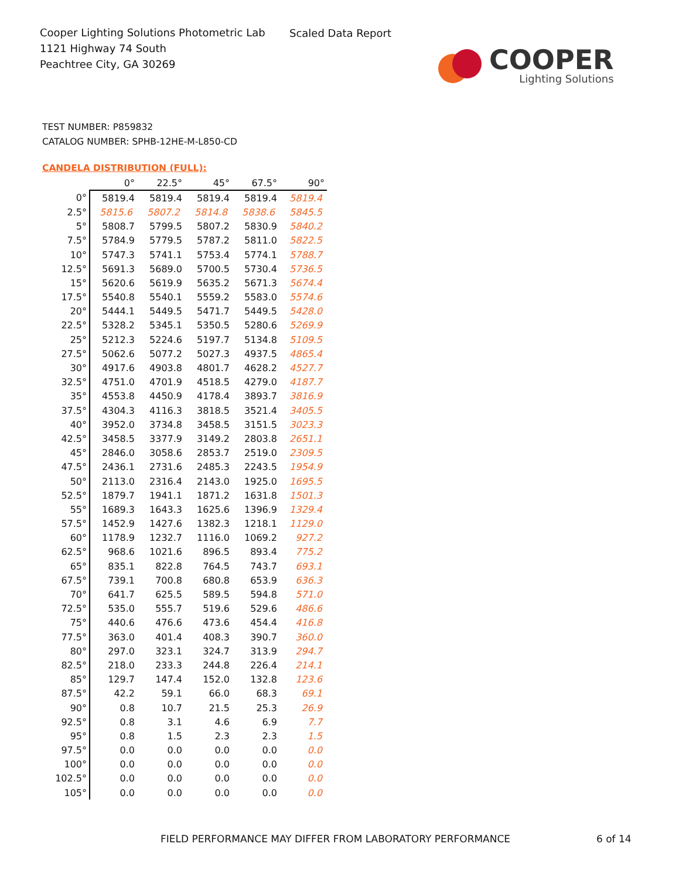Cooper Lighting Solutions Photometric Lab
1121 Highway 74 South
Peachtree City, GA 30269
Scaled Data Report
COOPER
Lighting Solutions
TEST NUMBER: P859832
CATALOG NUMBER: SPHB-12HE-M-L850-CD
CANDELA DISTRIBUTION (FULL):
| | 0° | 22.5° | 45° | 67.5° | 90° |
| --- | --- | --- | --- | --- | --- |
| 0° | 5819.4 | 5819.4 | 5819.4 | 5819.4 | 5819.4 |
| 2.5° | 5815.6 | 5807.2 | 5814.8 | 5838.6 | 5845.5 |
| 5° | 5808.7 | 5799.5 | 5807.2 | 5830.9 | 5840.2 |
| 7.5° | 5784.9 | 5779.5 | 5787.2 | 5811.0 | 5822.5 |
| 10° | 5747.3 | 5741.1 | 5753.4 | 5774.1 | 5788.7 |
| 12.5° | 5691.3 | 5689.0 | 5700.5 | 5730.4 | 5736.5 |
| 15° | 5620.6 | 5619.9 | 5635.2 | 5671.3 | 5674.4 |
| 17.5° | 5540.8 | 5540.1 | 5559.2 | 5583.0 | 5574.6 |
| 20° | 5444.1 | 5449.5 | 5471.7 | 5449.5 | 5428.0 |
| 22.5° | 5328.2 | 5345.1 | 5350.5 | 5280.6 | 5269.9 |
| 25° | 5212.3 | 5224.6 | 5197.7 | 5134.8 | 5109.5 |
| 27.5° | 5062.6 | 5077.2 | 5027.3 | 4937.5 | 4865.4 |
| 30° | 4917.6 | 4903.8 | 4801.7 | 4628.2 | 4527.7 |
| 32.5° | 4751.0 | 4701.9 | 4518.5 | 4279.0 | 4187.7 |
| 35° | 4553.8 | 4450.9 | 4178.4 | 3893.7 | 3816.9 |
| 37.5° | 4304.3 | 4116.3 | 3818.5 | 3521.4 | 3405.5 |
| 40° | 3952.0 | 3734.8 | 3458.5 | 3151.5 | 3023.3 |
| 42.5° | 3458.5 | 3377.9 | 3149.2 | 2803.8 | 2651.1 |
| 45° | 2846.0 | 3058.6 | 2853.7 | 2519.0 | 2309.5 |
| 47.5° | 2436.1 | 2731.6 | 2485.3 | 2243.5 | 1954.9 |
| 50° | 2113.0 | 2316.4 | 2143.0 | 1925.0 | 1695.5 |
| 52.5° | 1879.7 | 1941.1 | 1871.2 | 1631.8 | 1501.3 |
| 55° | 1689.3 | 1643.3 | 1625.6 | 1396.9 | 1329.4 |
| 57.5° | 1452.9 | 1427.6 | 1382.3 | 1218.1 | 1129.0 |
| 60° | 1178.9 | 1232.7 | 1116.0 | 1069.2 | 927.2 |
| 62.5° | 968.6 | 1021.6 | 896.5 | 893.4 | 775.2 |
| 65° | 835.1 | 822.8 | 764.5 | 743.7 | 693.1 |
| 67.5° | 739.1 | 700.8 | 680.8 | 653.9 | 636.3 |
| 70° | 641.7 | 625.5 | 589.5 | 594.8 | 571.0 |
| 72.5° | 535.0 | 555.7 | 519.6 | 529.6 | 486.6 |
| 75° | 440.6 | 476.6 | 473.6 | 454.4 | 416.8 |
| 77.5° | 363.0 | 401.4 | 408.3 | 390.7 | 360.0 |
| 80° | 297.0 | 323.1 | 324.7 | 313.9 | 294.7 |
| 82.5° | 218.0 | 233.3 | 244.8 | 226.4 | 214.1 |
| 85° | 129.7 | 147.4 | 152.0 | 132.8 | 123.6 |
| 87.5° | 42.2 | 59.1 | 66.0 | 68.3 | 69.1 |
| 90° | 0.8 | 10.7 | 21.5 | 25.3 | 26.9 |
| 92.5° | 0.8 | 3.1 | 4.6 | 6.9 | 7.7 |
| 95° | 0.8 | 1.5 | 2.3 | 2.3 | 1.5 |
| 97.5° | 0.0 | 0.0 | 0.0 | 0.0 | 0.0 |
| 100° | 0.0 | 0.0 | 0.0 | 0.0 | 0.0 |
| 102.5° | 0.0 | 0.0 | 0.0 | 0.0 | 0.0 |
| 105° | 0.0 | 0.0 | 0.0 | 0.0 | 0.0 |
FIELD PERFORMANCE MAY DIFFER FROM LABORATORY PERFORMANCE
6 of 14